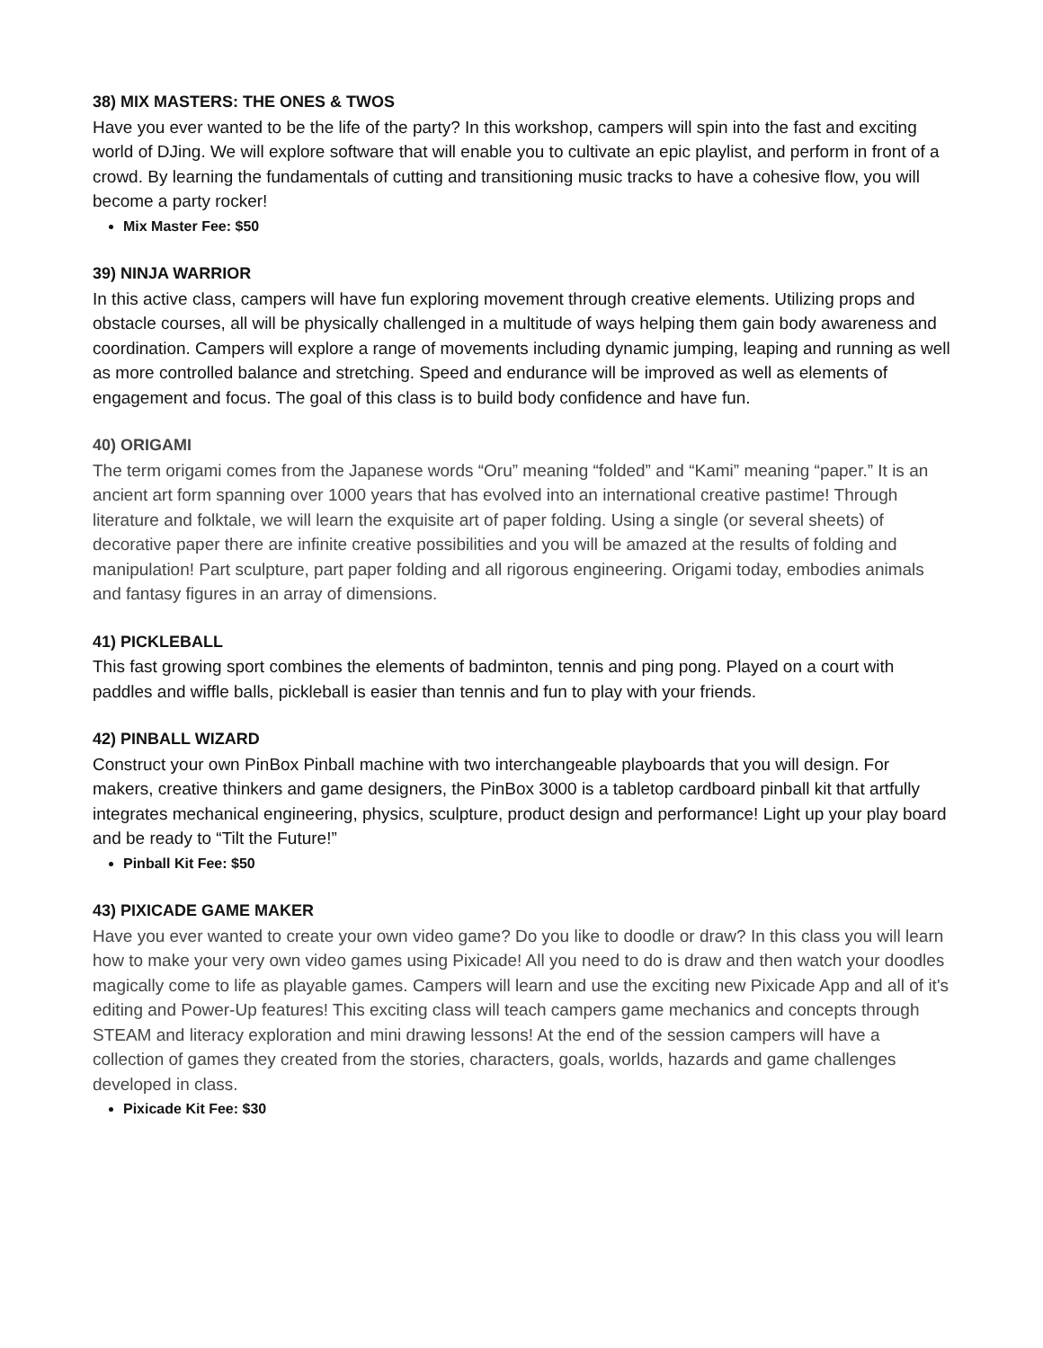38) MIX MASTERS: THE ONES & TWOS
Have you ever wanted to be the life of the party? In this workshop, campers will spin into the fast and exciting world of DJing. We will explore software that will enable you to cultivate an epic playlist, and perform in front of a crowd. By learning the fundamentals of cutting and transitioning music tracks to have a cohesive flow, you will become a party rocker!
Mix Master Fee: $50
39) NINJA WARRIOR
In this active class, campers will have fun exploring movement through creative elements. Utilizing props and obstacle courses, all will be physically challenged in a multitude of ways helping them gain body awareness and coordination. Campers will explore a range of movements including dynamic jumping, leaping and running as well as more controlled balance and stretching. Speed and endurance will be improved as well as elements of engagement and focus. The goal of this class is to build body confidence and have fun.
40) ORIGAMI
The term origami comes from the Japanese words “Oru” meaning “folded” and “Kami” meaning “paper.” It is an ancient art form spanning over 1000 years that has evolved into an international creative pastime! Through literature and folktale, we will learn the exquisite art of paper folding. Using a single (or several sheets) of decorative paper there are infinite creative possibilities and you will be amazed at the results of folding and manipulation! Part sculpture, part paper folding and all rigorous engineering. Origami today, embodies animals and fantasy figures in an array of dimensions.
41) PICKLEBALL
This fast growing sport combines the elements of badminton, tennis and ping pong. Played on a court with paddles and wiffle balls, pickleball is easier than tennis and fun to play with your friends.
42) PINBALL WIZARD
Construct your own PinBox Pinball machine with two interchangeable playboards that you will design. For makers, creative thinkers and game designers, the PinBox 3000 is a tabletop cardboard pinball kit that artfully integrates mechanical engineering, physics, sculpture, product design and performance! Light up your play board and be ready to “Tilt the Future!”
Pinball Kit Fee: $50
43) PIXICADE GAME MAKER
Have you ever wanted to create your own video game? Do you like to doodle or draw? In this class you will learn how to make your very own video games using Pixicade! All you need to do is draw and then watch your doodles magically come to life as playable games. Campers will learn and use the exciting new Pixicade App and all of it's editing and Power-Up features! This exciting class will teach campers game mechanics and concepts through STEAM and literacy exploration and mini drawing lessons! At the end of the session campers will have a collection of games they created from the stories, characters, goals, worlds, hazards and game challenges developed in class.
Pixicade Kit Fee: $30